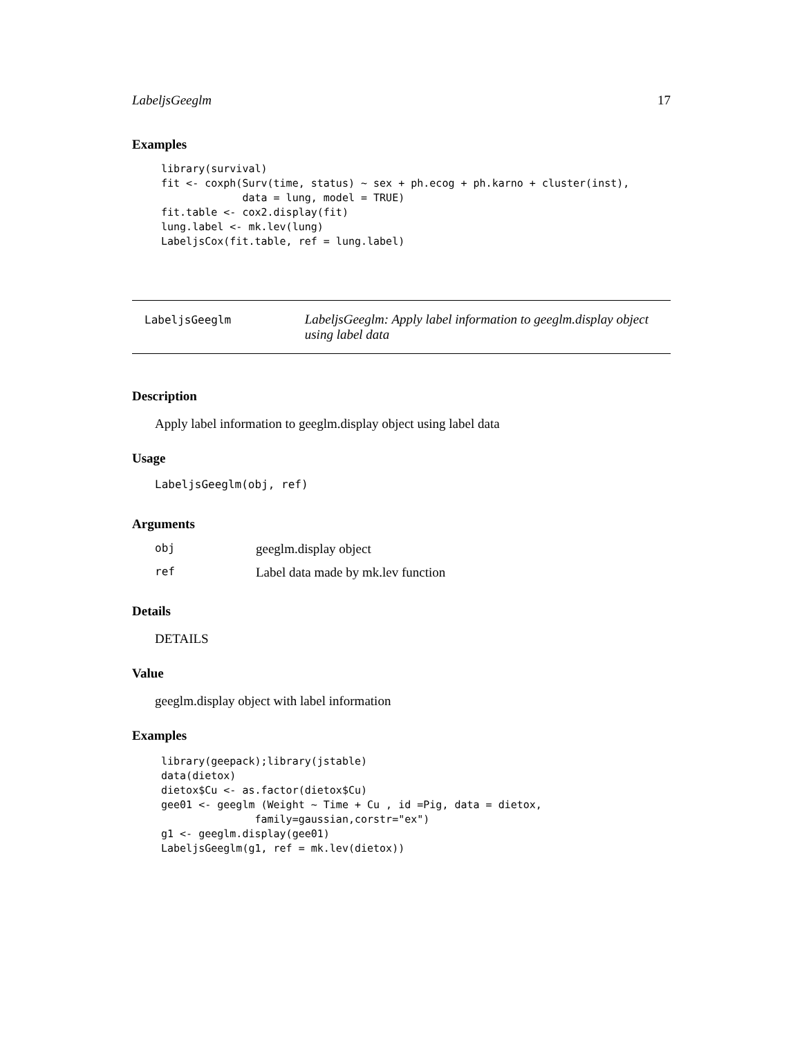LabeljsGeeglm 17
Examples
library(survival)
fit <- coxph(Surv(time, status) ~ sex + ph.ecog + ph.karno + cluster(inst),
             data = lung, model = TRUE)
fit.table <- cox2.display(fit)
lung.label <- mk.lev(lung)
LabeljsCox(fit.table, ref = lung.label)
LabeljsGeeglm
LabeljsGeeglm: Apply label information to geeglm.display object using label data
Description
Apply label information to geeglm.display object using label data
Usage
LabeljsGeeglm(obj, ref)
Arguments
| obj | geeglm.display object |
| ref | Label data made by mk.lev function |
Details
DETAILS
Value
geeglm.display object with label information
Examples
library(geepack);library(jstable)
data(dietox)
dietox$Cu <- as.factor(dietox$Cu)
gee01 <- geeglm (Weight ~ Time + Cu , id =Pig, data = dietox,
               family=gaussian,corstr="ex")
g1 <- geeglm.display(gee01)
LabeljsGeeglm(g1, ref = mk.lev(dietox))